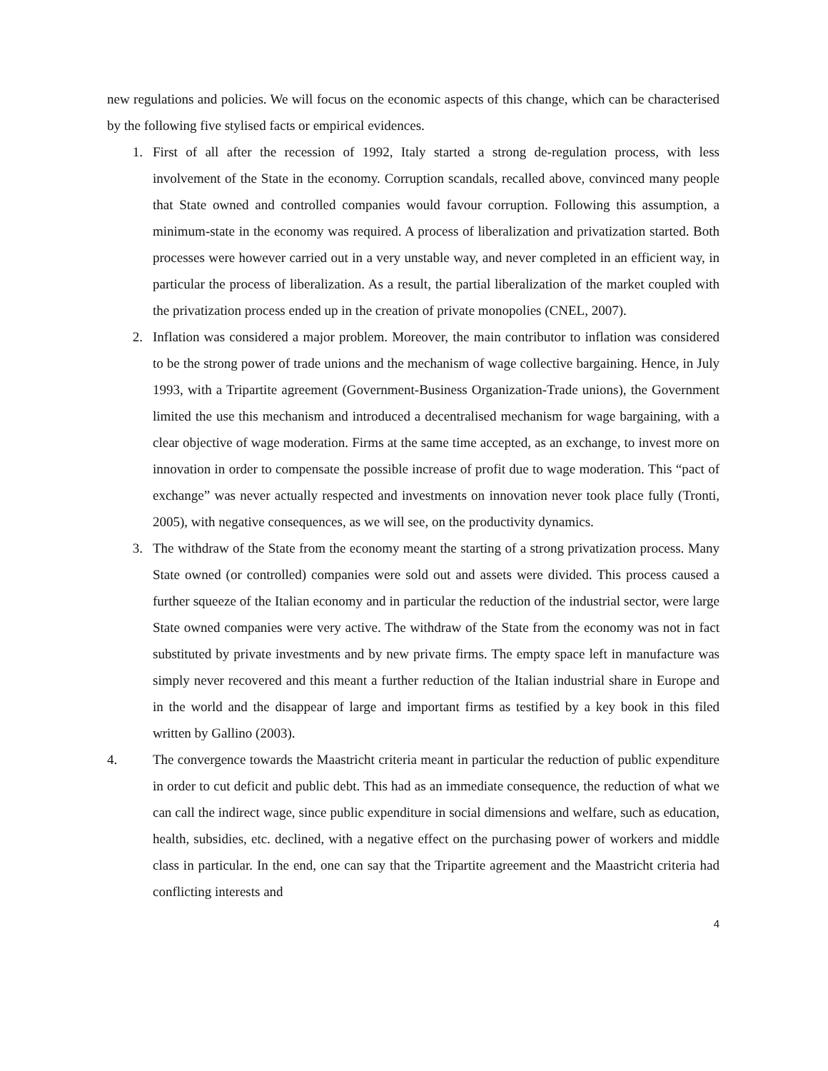new regulations and policies. We will focus on the economic aspects of this change, which can be characterised by the following five stylised facts or empirical evidences.
1. First of all after the recession of 1992, Italy started a strong de-regulation process, with less involvement of the State in the economy. Corruption scandals, recalled above, convinced many people that State owned and controlled companies would favour corruption. Following this assumption, a minimum-state in the economy was required. A process of liberalization and privatization started. Both processes were however carried out in a very unstable way, and never completed in an efficient way, in particular the process of liberalization. As a result, the partial liberalization of the market coupled with the privatization process ended up in the creation of private monopolies (CNEL, 2007).
2. Inflation was considered a major problem. Moreover, the main contributor to inflation was considered to be the strong power of trade unions and the mechanism of wage collective bargaining. Hence, in July 1993, with a Tripartite agreement (Government-Business Organization-Trade unions), the Government limited the use this mechanism and introduced a decentralised mechanism for wage bargaining, with a clear objective of wage moderation. Firms at the same time accepted, as an exchange, to invest more on innovation in order to compensate the possible increase of profit due to wage moderation. This “pact of exchange” was never actually respected and investments on innovation never took place fully (Tronti, 2005), with negative consequences, as we will see, on the productivity dynamics.
3. The withdraw of the State from the economy meant the starting of a strong privatization process. Many State owned (or controlled) companies were sold out and assets were divided. This process caused a further squeeze of the Italian economy and in particular the reduction of the industrial sector, were large State owned companies were very active. The withdraw of the State from the economy was not in fact substituted by private investments and by new private firms. The empty space left in manufacture was simply never recovered and this meant a further reduction of the Italian industrial share in Europe and in the world and the disappear of large and important firms as testified by a key book in this filed written by Gallino (2003).
4. The convergence towards the Maastricht criteria meant in particular the reduction of public expenditure in order to cut deficit and public debt. This had as an immediate consequence, the reduction of what we can call the indirect wage, since public expenditure in social dimensions and welfare, such as education, health, subsidies, etc. declined, with a negative effect on the purchasing power of workers and middle class in particular. In the end, one can say that the Tripartite agreement and the Maastricht criteria had conflicting interests and
4